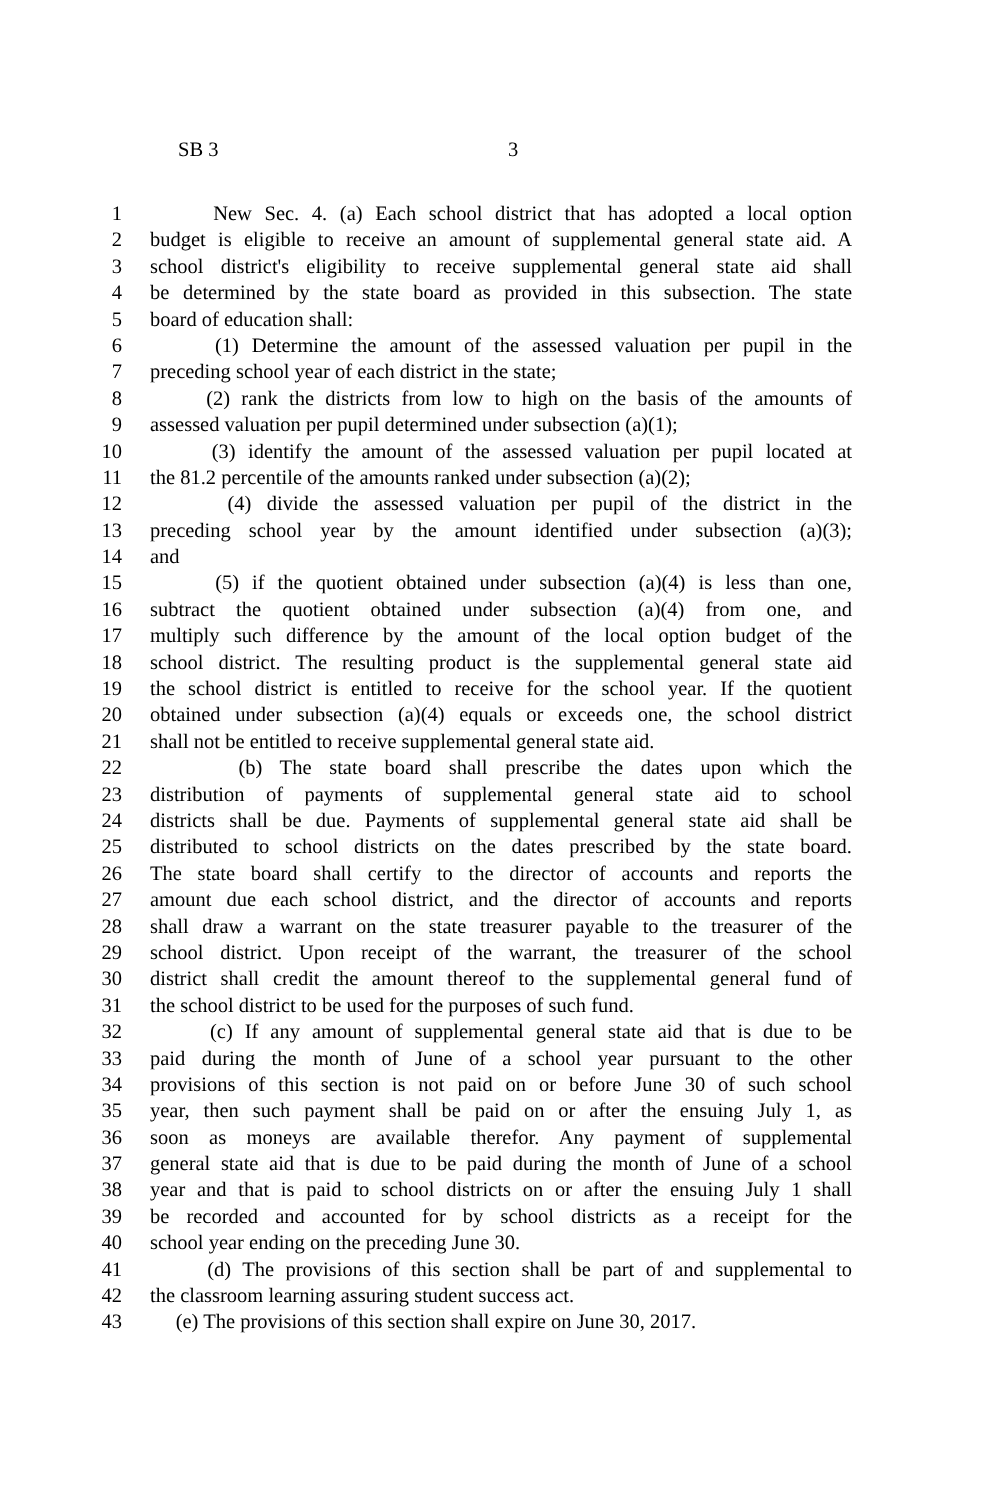SB 3 3
1 New Sec. 4. (a) Each school district that has adopted a local option
2 budget is eligible to receive an amount of supplemental general state aid. A
3 school district's eligibility to receive supplemental general state aid shall
4 be determined by the state board as provided in this subsection. The state
5 board of education shall:
6 (1) Determine the amount of the assessed valuation per pupil in the
7 preceding school year of each district in the state;
8 (2) rank the districts from low to high on the basis of the amounts of
9 assessed valuation per pupil determined under subsection (a)(1);
10 (3) identify the amount of the assessed valuation per pupil located at
11 the 81.2 percentile of the amounts ranked under subsection (a)(2);
12 (4) divide the assessed valuation per pupil of the district in the
13 preceding school year by the amount identified under subsection (a)(3);
14 and
15 (5) if the quotient obtained under subsection (a)(4) is less than one,
16 subtract the quotient obtained under subsection (a)(4) from one, and
17 multiply such difference by the amount of the local option budget of the
18 school district. The resulting product is the supplemental general state aid
19 the school district is entitled to receive for the school year. If the quotient
20 obtained under subsection (a)(4) equals or exceeds one, the school district
21 shall not be entitled to receive supplemental general state aid.
22 (b) The state board shall prescribe the dates upon which the
23 distribution of payments of supplemental general state aid to school
24 districts shall be due. Payments of supplemental general state aid shall be
25 distributed to school districts on the dates prescribed by the state board.
26 The state board shall certify to the director of accounts and reports the
27 amount due each school district, and the director of accounts and reports
28 shall draw a warrant on the state treasurer payable to the treasurer of the
29 school district. Upon receipt of the warrant, the treasurer of the school
30 district shall credit the amount thereof to the supplemental general fund of
31 the school district to be used for the purposes of such fund.
32 (c) If any amount of supplemental general state aid that is due to be
33 paid during the month of June of a school year pursuant to the other
34 provisions of this section is not paid on or before June 30 of such school
35 year, then such payment shall be paid on or after the ensuing July 1, as
36 soon as moneys are available therefor. Any payment of supplemental
37 general state aid that is due to be paid during the month of June of a school
38 year and that is paid to school districts on or after the ensuing July 1 shall
39 be recorded and accounted for by school districts as a receipt for the
40 school year ending on the preceding June 30.
41 (d) The provisions of this section shall be part of and supplemental to
42 the classroom learning assuring student success act.
43 (e) The provisions of this section shall expire on June 30, 2017.